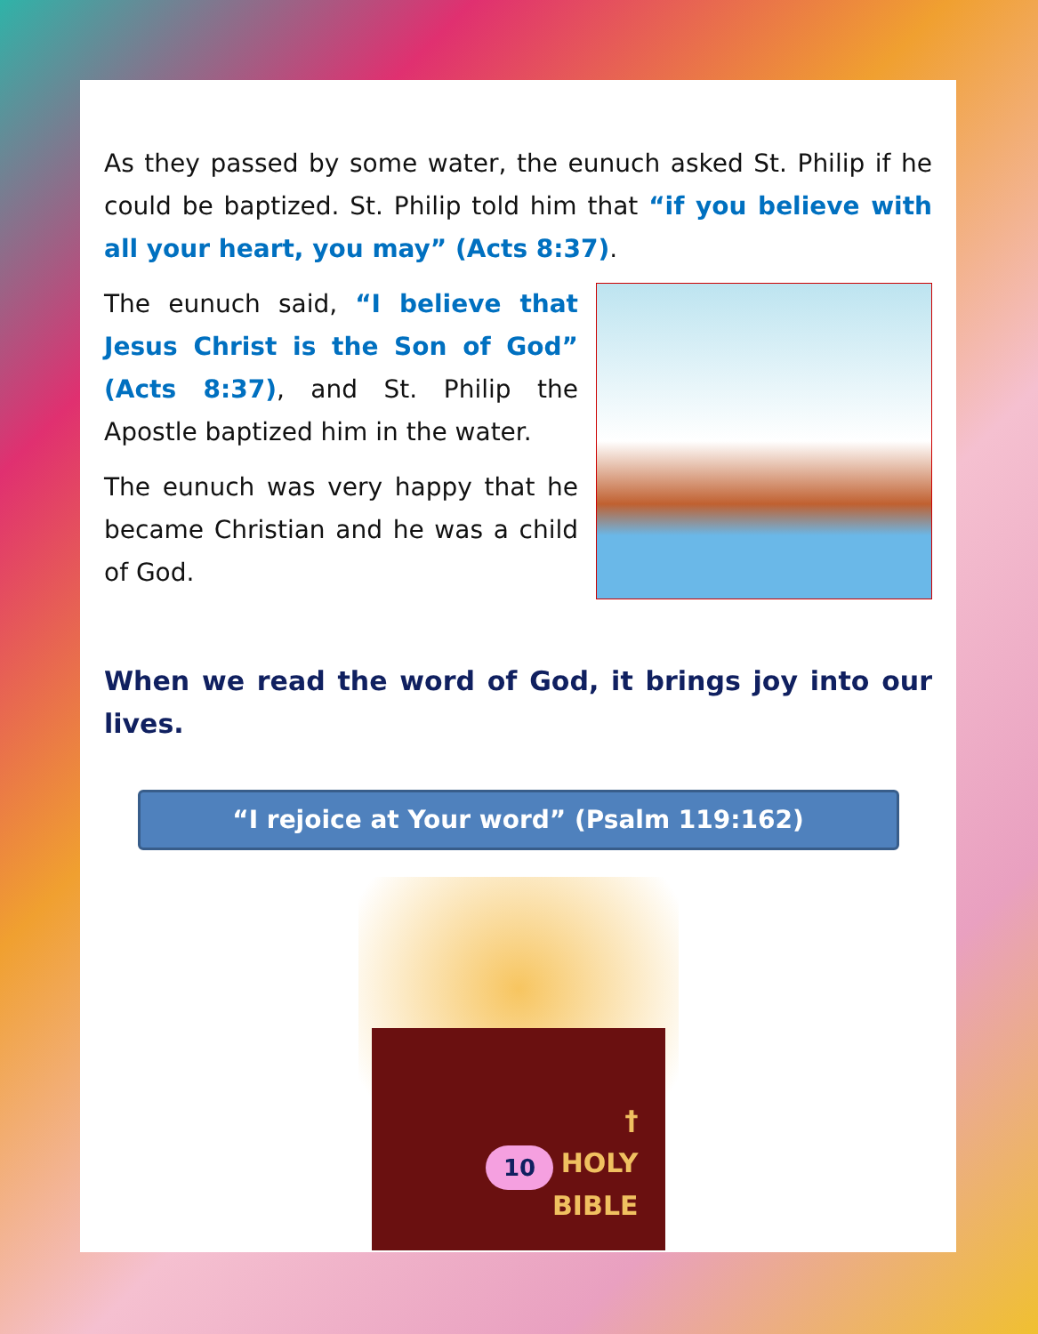As they passed by some water, the eunuch asked St. Philip if he could be baptized. St. Philip told him that “if you believe with all your heart, you may” (Acts 8:37).
The eunuch said, “I believe that Jesus Christ is the Son of God” (Acts 8:37), and St. Philip the Apostle baptized him in the water.
The eunuch was very happy that he became Christian and he was a child of God.
When we read the word of God, it brings joy into our lives.
“I rejoice at Your word” (Psalm 119:162)
†
HOLY
BIBLE
10